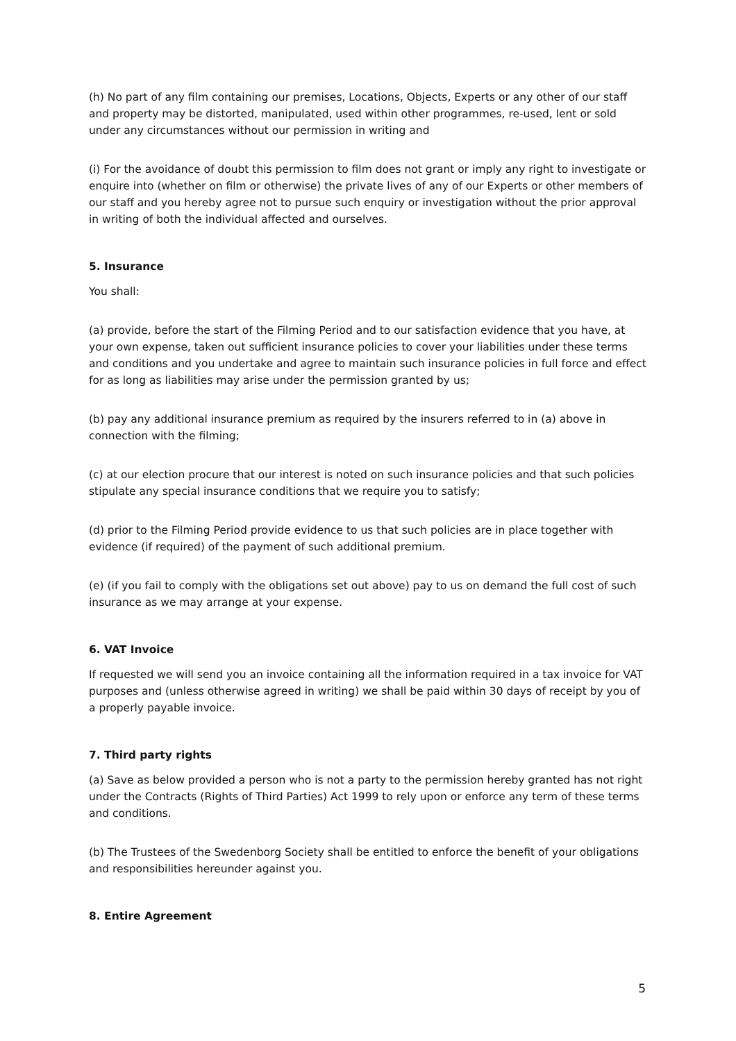(h) No part of any film containing our premises, Locations, Objects, Experts or any other of our staff and property may be distorted, manipulated, used within other programmes, re-used, lent or sold under any circumstances without our permission in writing and
(i) For the avoidance of doubt this permission to film does not grant or imply any right to investigate or enquire into (whether on film or otherwise) the private lives of any of our Experts or other members of our staff and you hereby agree not to pursue such enquiry or investigation without the prior approval in writing of both the individual affected and ourselves.
5. Insurance
You shall:
(a) provide, before the start of the Filming Period and to our satisfaction evidence that you have, at your own expense, taken out sufficient insurance policies to cover your liabilities under these terms and conditions and you undertake and agree to maintain such insurance policies in full force and effect for as long as liabilities may arise under the permission granted by us;
(b) pay any additional insurance premium as required by the insurers referred to in (a) above in connection with the filming;
(c) at our election procure that our interest is noted on such insurance policies and that such policies stipulate any special insurance conditions that we require you to satisfy;
(d) prior to the Filming Period provide evidence to us that such policies are in place together with evidence (if required) of the payment of such additional premium.
(e) (if you fail to comply with the obligations set out above) pay to us on demand the full cost of such insurance as we may arrange at your expense.
6. VAT Invoice
If requested we will send you an invoice containing all the information required in a tax invoice for VAT purposes and (unless otherwise agreed in writing) we shall be paid within 30 days of receipt by you of a properly payable invoice.
7. Third party rights
(a) Save as below provided a person who is not a party to the permission hereby granted has not right under the Contracts (Rights of Third Parties) Act 1999 to rely upon or enforce any term of these terms and conditions.
(b) The Trustees of the Swedenborg Society shall be entitled to enforce the benefit of your obligations and responsibilities hereunder against you.
8. Entire Agreement
5